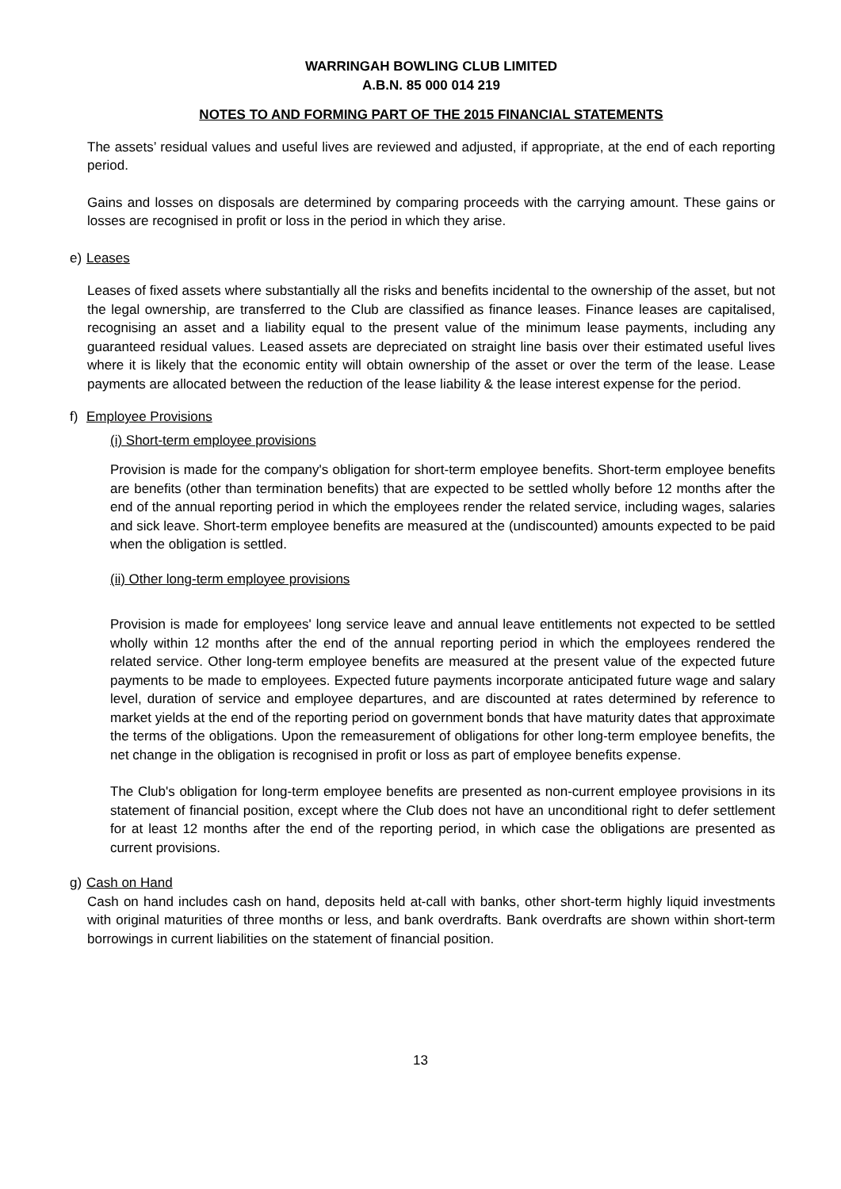WARRINGAH BOWLING CLUB LIMITED
A.B.N. 85 000 014 219
NOTES TO AND FORMING PART OF THE 2015 FINANCIAL STATEMENTS
The assets’ residual values and useful lives are reviewed and adjusted, if appropriate, at the end of each reporting period.
Gains and losses on disposals are determined by comparing proceeds with the carrying amount. These gains or losses are recognised in profit or loss in the period in which they arise.
e) Leases
Leases of fixed assets where substantially all the risks and benefits incidental to the ownership of the asset, but not the legal ownership, are transferred to the Club are classified as finance leases. Finance leases are capitalised, recognising an asset and a liability equal to the present value of the minimum lease payments, including any guaranteed residual values. Leased assets are depreciated on straight line basis over their estimated useful lives where it is likely that the economic entity will obtain ownership of the asset or over the term of the lease. Lease payments are allocated between the reduction of the lease liability & the lease interest expense for the period.
f) Employee Provisions
(i) Short-term employee provisions
Provision is made for the company's obligation for short-term employee benefits. Short-term employee benefits are benefits (other than termination benefits) that are expected to be settled wholly before 12 months after the end of the annual reporting period in which the employees render the related service, including wages, salaries and sick leave. Short-term employee benefits are measured at the (undiscounted) amounts expected to be paid when the obligation is settled.
(ii) Other long-term employee provisions
Provision is made for employees' long service leave and annual leave entitlements not expected to be settled wholly within 12 months after the end of the annual reporting period in which the employees rendered the related service. Other long-term employee benefits are measured at the present value of the expected future payments to be made to employees. Expected future payments incorporate anticipated future wage and salary level, duration of service and employee departures, and are discounted at rates determined by reference to market yields at the end of the reporting period on government bonds that have maturity dates that approximate the terms of the obligations. Upon the remeasurement of obligations for other long-term employee benefits, the net change in the obligation is recognised in profit or loss as part of employee benefits expense.
The Club's obligation for long-term employee benefits are presented as non-current employee provisions in its statement of financial position, except where the Club does not have an unconditional right to defer settlement for at least 12 months after the end of the reporting period, in which case the obligations are presented as current provisions.
g) Cash on Hand
Cash on hand includes cash on hand, deposits held at-call with banks, other short-term highly liquid investments with original maturities of three months or less, and bank overdrafts. Bank overdrafts are shown within short-term borrowings in current liabilities on the statement of financial position.
13